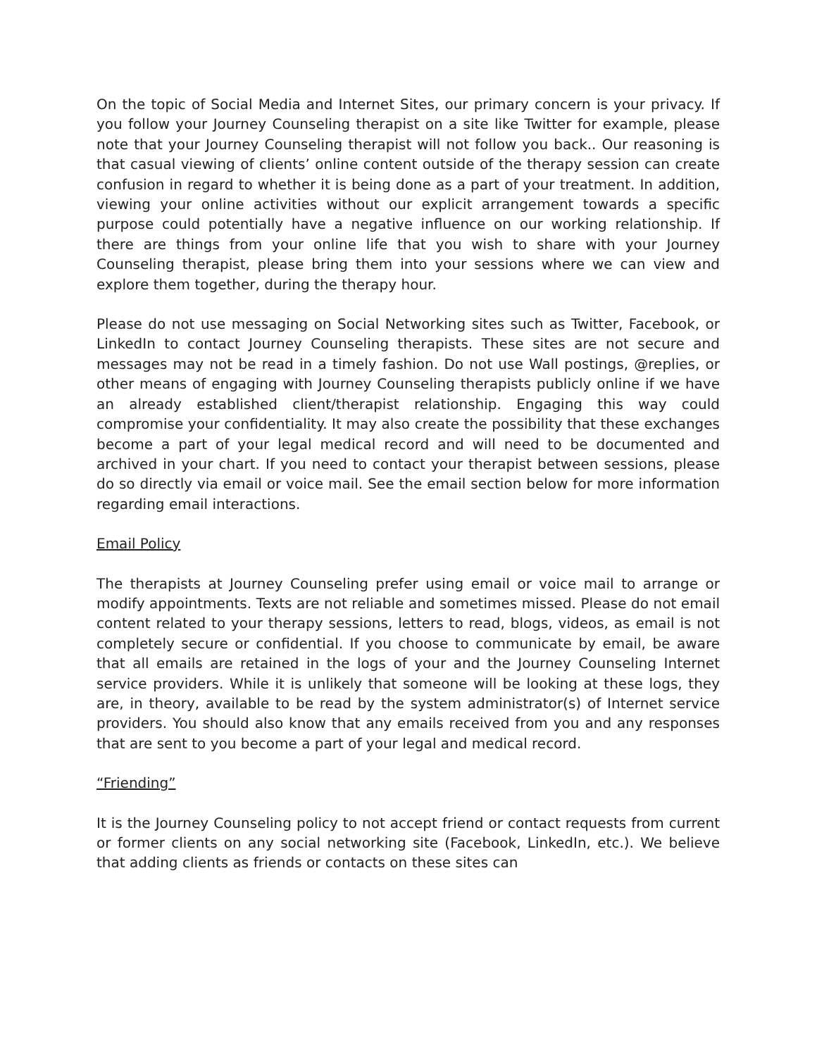On the topic of Social Media and Internet Sites, our primary concern is your privacy. If you follow your Journey Counseling therapist on a site like Twitter for example, please note that your Journey Counseling therapist will not follow you back.. Our reasoning is that casual viewing of clients’ online content outside of the therapy session can create confusion in regard to whether it is being done as a part of your treatment. In addition, viewing your online activities without our explicit arrangement towards a specific purpose could potentially have a negative influence on our working relationship. If there are things from your online life that you wish to share with your Journey Counseling therapist, please bring them into your sessions where we can view and explore them together, during the therapy hour.
Please do not use messaging on Social Networking sites such as Twitter, Facebook, or LinkedIn to contact Journey Counseling therapists. These sites are not secure and messages may not be read in a timely fashion. Do not use Wall postings, @replies, or other means of engaging with Journey Counseling therapists publicly online if we have an already established client/therapist relationship. Engaging this way could compromise your confidentiality. It may also create the possibility that these exchanges become a part of your legal medical record and will need to be documented and archived in your chart. If you need to contact your therapist between sessions, please do so directly via email or voice mail. See the email section below for more information regarding email interactions.
Email Policy
The therapists at Journey Counseling prefer using email or voice mail to arrange or modify appointments. Texts are not reliable and sometimes missed. Please do not email content related to your therapy sessions, letters to read, blogs, videos, as email is not completely secure or confidential. If you choose to communicate by email, be aware that all emails are retained in the logs of your and the Journey Counseling Internet service providers. While it is unlikely that someone will be looking at these logs, they are, in theory, available to be read by the system administrator(s) of Internet service providers. You should also know that any emails received from you and any responses that are sent to you become a part of your legal and medical record.
“Friending”
It is the Journey Counseling policy to not accept friend or contact requests from current or former clients on any social networking site (Facebook, LinkedIn, etc.). We believe that adding clients as friends or contacts on these sites can